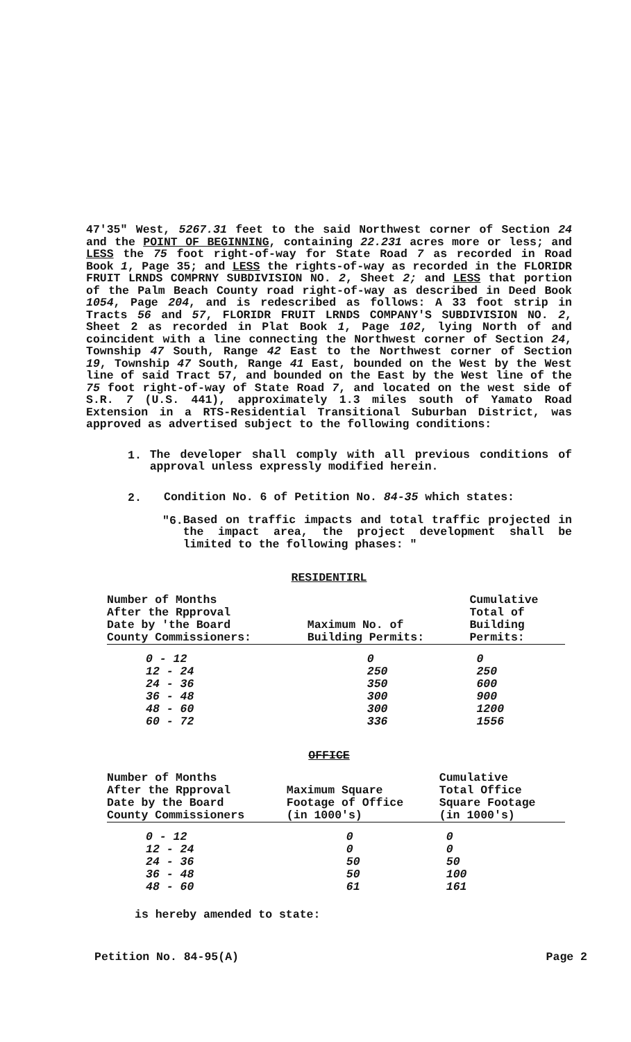47'35" West, 5267.31 feet to the said Northwest corner of Section 24 and the POINT OF BEGINNING, containing 22.231 acres more or less; and LESS the 75 foot right-of-way for State Road 7 as recorded in Road Book 1, Page 35; and LESS the rights-of-way as recorded in the FLORIDR FRUIT LRNDS COMPRNY SUBDIVISION NO. 2, Sheet 2; and LESS that portion of the Palm Beach County road right-of-way as described in Deed Book 1054, Page 204, and is redescribed as follows: A 33 foot strip in Tracts 56 and 57, FLORIDR FRUIT LRNDS COMPANY'S SUBDIVISION NO. 2, Sheet 2 as recorded in Plat Book 1, Page 102, lying North of and coincident with a line connecting the Northwest corner of Section 24, Township 47 South, Range 42 East to the Northwest corner of Section 19, Township 47 South, Range 41 East, bounded on the West by the West line of said Tract 57, and bounded on the East by the West line of the 75 foot right-of-way of State Road 7, and located on the west side of S.R. 7 (U.S. 441), approximately 1.3 miles south of Yamato Road Extension in a RTS-Residential Transitional Suburban District, was approved as advertised subject to the following conditions:
1.
The developer shall comply with all previous conditions of approval unless expressly modified herein.
2.
Condition No. 6 of Petition No. 84-35 which states:
"6.
Based on traffic impacts and total traffic projected in the impact area, the project development shall be limited to the following phases: "
RESIDENTIRL
| Number of Months After the Rpproval Date by 'the Board County Commissioners: | Maximum No. of Building Permits: | Cumulative Total of Building Permits: |
| --- | --- | --- |
| 0 - 12 | 0 | 0 |
| 12 - 24 | 250 | 250 |
| 24 - 36 | 350 | 600 |
| 36 - 48 | 300 | 900 |
| 48 - 60 | 300 | 1200 |
| 60 - 72 | 336 | 1556 |
OFFICE
| Number of Months After the Rpproval Date by the Board County Commissioners | Maximum Square Footage of Office (in 1000's) | Cumulative Total Office Square Footage (in 1000's) |
| --- | --- | --- |
| 0 - 12 | 0 | 0 |
| 12 - 24 | 0 | 0 |
| 24 - 36 | 50 | 50 |
| 36 - 48 | 50 | 100 |
| 48 - 60 | 61 | 161 |
is hereby amended to state:
Petition No. 84-95(A) Page 2